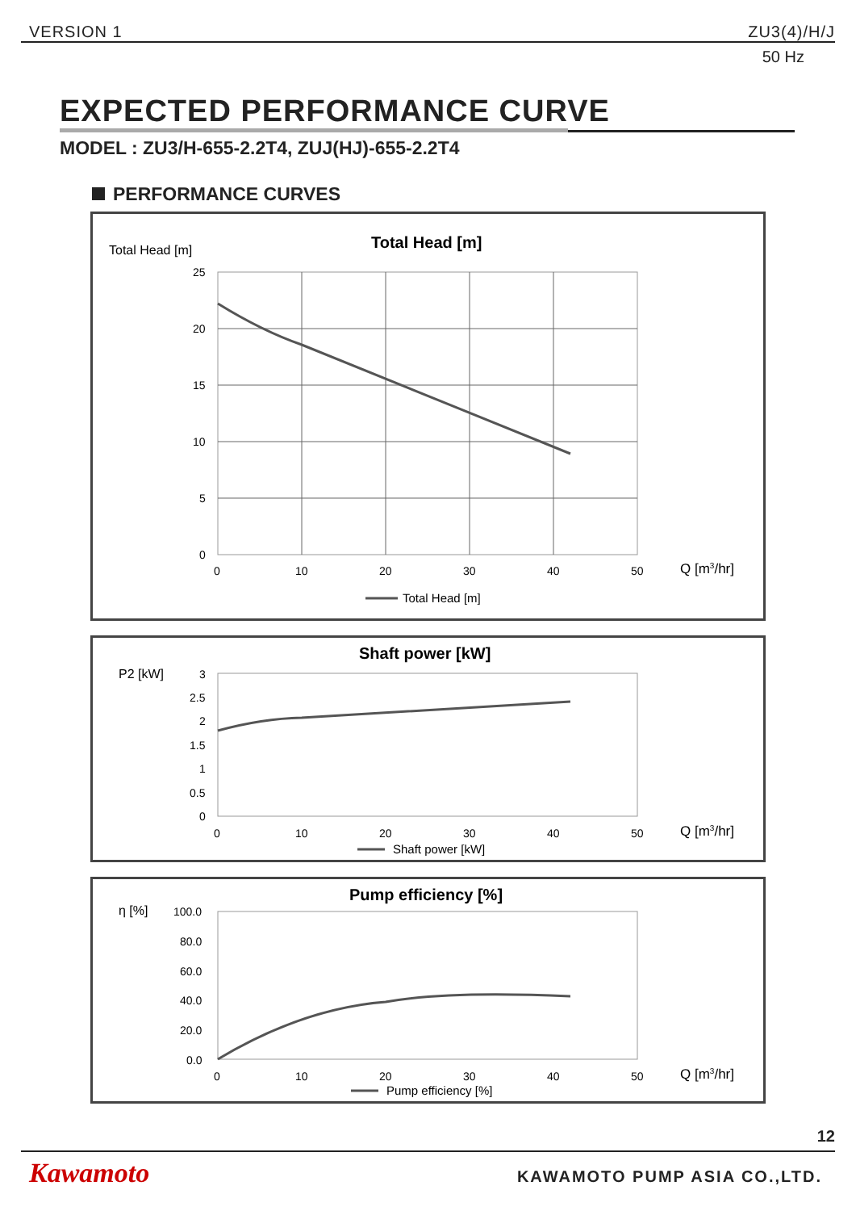VERSION 1 ZU3(4)/H/J
50 Hz
EXPECTED PERFORMANCE CURVE
MODEL : ZU3/H-655-2.2T4, ZUJ(HJ)-655-2.2T4
PERFORMANCE CURVES
Total Head [m]
Total Head [m]
25
20
15
10
5
0
0
10
20
30
40
50
Q [m3/hr]
Total Head [m]
Shaft power [kW]
P2 [kW]
3
2.5
2
1.5
1
0.5
0
0
10
20
30
40
50
Q [m3/hr]
Shaft power [kW]
Pump efficiency [%]
η [%]
100.0
80.0
60.0
40.0
20.0
0.0
0
10
20
30
40
50
Q [m3/hr]
Pump efficiency [%]
12
Kawamoto KAWAMOTO PUMP ASIA CO.,LTD.